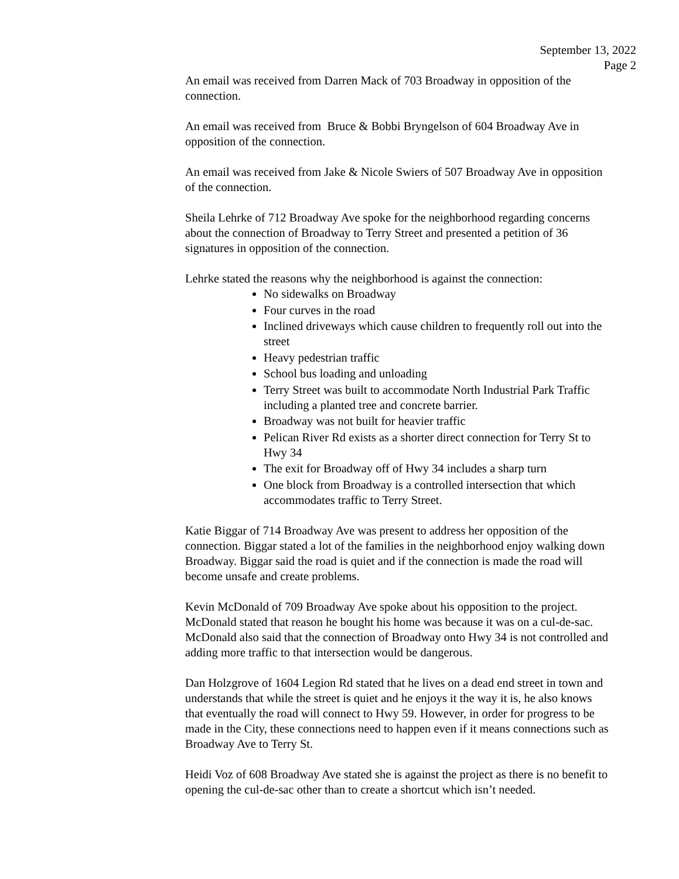September 13, 2022
Page 2
An email was received from Darren Mack of 703 Broadway in opposition of the connection.
An email was received from Bruce & Bobbi Bryngelson of 604 Broadway Ave in opposition of the connection.
An email was received from Jake & Nicole Swiers of 507 Broadway Ave in opposition of the connection.
Sheila Lehrke of 712 Broadway Ave spoke for the neighborhood regarding concerns about the connection of Broadway to Terry Street and presented a petition of 36 signatures in opposition of the connection.
Lehrke stated the reasons why the neighborhood is against the connection:
No sidewalks on Broadway
Four curves in the road
Inclined driveways which cause children to frequently roll out into the street
Heavy pedestrian traffic
School bus loading and unloading
Terry Street was built to accommodate North Industrial Park Traffic including a planted tree and concrete barrier.
Broadway was not built for heavier traffic
Pelican River Rd exists as a shorter direct connection for Terry St to Hwy 34
The exit for Broadway off of Hwy 34 includes a sharp turn
One block from Broadway is a controlled intersection that which accommodates traffic to Terry Street.
Katie Biggar of 714 Broadway Ave was present to address her opposition of the connection. Biggar stated a lot of the families in the neighborhood enjoy walking down Broadway. Biggar said the road is quiet and if the connection is made the road will become unsafe and create problems.
Kevin McDonald of 709 Broadway Ave spoke about his opposition to the project. McDonald stated that reason he bought his home was because it was on a cul-de-sac. McDonald also said that the connection of Broadway onto Hwy 34 is not controlled and adding more traffic to that intersection would be dangerous.
Dan Holzgrove of 1604 Legion Rd stated that he lives on a dead end street in town and understands that while the street is quiet and he enjoys it the way it is, he also knows that eventually the road will connect to Hwy 59. However, in order for progress to be made in the City, these connections need to happen even if it means connections such as Broadway Ave to Terry St.
Heidi Voz of 608 Broadway Ave stated she is against the project as there is no benefit to opening the cul-de-sac other than to create a shortcut which isn’t needed.